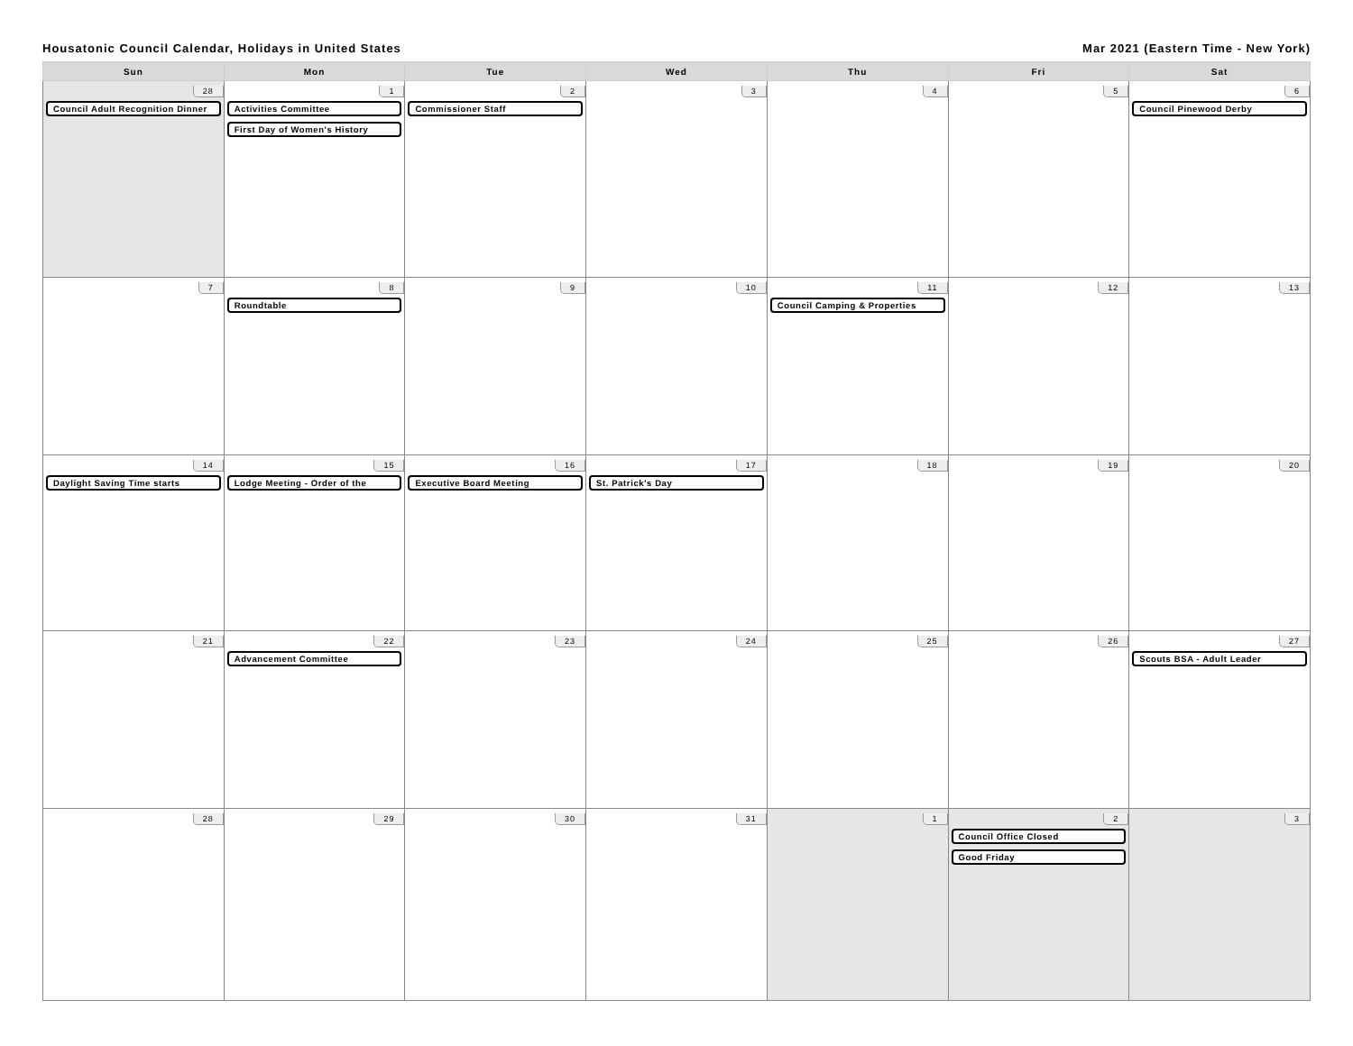Housatonic Council Calendar, Holidays in United States Mar 2021 (Eastern Time - New York)
| Sun | Mon | Tue | Wed | Thu | Fri | Sat |
| --- | --- | --- | --- | --- | --- | --- |
| 28 Council Adult Recognition Dinner | 1 Activities Committee First Day of Women's History | 2 Commissioner Staff | 3 | 4 | 5 | 6 Council Pinewood Derby |
| 7 | 8 Roundtable | 9 | 10 | 11 Council Camping & Properties | 12 | 13 |
| 14 Daylight Saving Time starts | 15 Lodge Meeting - Order of the | 16 Executive Board Meeting | 17 St. Patrick's Day | 18 | 19 | 20 |
| 21 | 22 Advancement Committee | 23 | 24 | 25 | 26 | 27 Scouts BSA - Adult Leader |
| 28 | 29 | 30 | 31 | 1 | 2 Council Office Closed Good Friday | 3 |